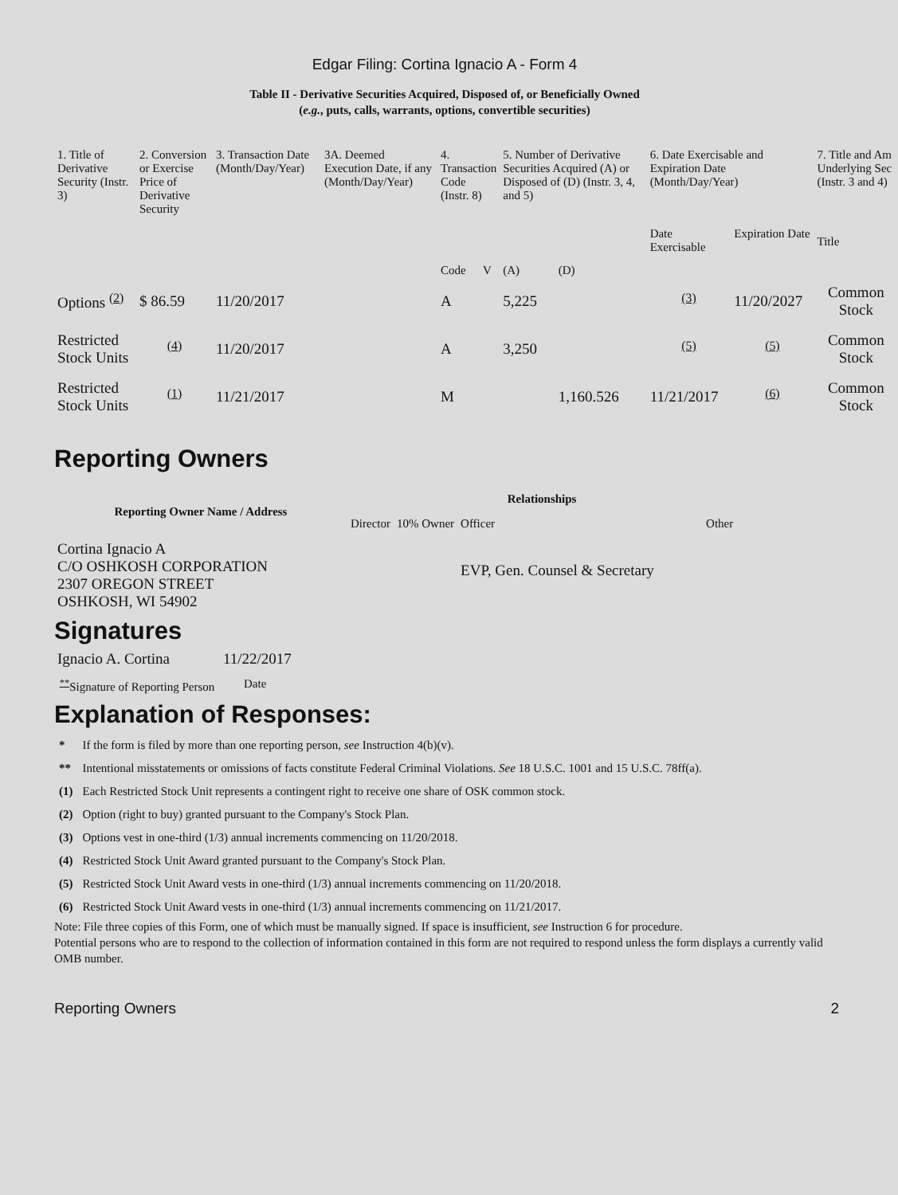Edgar Filing: Cortina Ignacio A - Form 4
Table II - Derivative Securities Acquired, Disposed of, or Beneficially Owned
(e.g., puts, calls, warrants, options, convertible securities)
| 1. Title of Derivative Security (Instr. 3) | 2. Conversion or Exercise Price of Derivative Security | 3. Transaction Date (Month/Day/Year) | 3A. Deemed Execution Date, if any (Month/Day/Year) | 4. Transaction Code (Instr. 8) | | 5. Number of Derivative Securities Acquired (A) or Disposed of (D) (Instr. 3, 4, and 5) | | 6. Date Exercisable and Expiration Date (Month/Day/Year) | | 7. Title and Am Underlying Sec (Instr. 3 and 4) |
| | | | | Code | V | (A) | (D) | Date Exercisable | Expiration Date | Title |
| Options <sup>(2)</sup> | $ 86.59 | 11/20/2017 | | A | | 5,225 | | <sup>(3)</sup> | 11/20/2027 | Common Stock |
| Restricted Stock Units | <sup>(4)</sup> | 11/20/2017 | | A | | 3,250 | | <sup>(5)</sup> | <sup>(5)</sup> | Common Stock |
| Restricted Stock Units | <sup>(1)</sup> | 11/21/2017 | | M | | | 1,160.526 | 11/21/2017 | <sup>(6)</sup> | Common Stock |
Reporting Owners
| Reporting Owner Name / Address | Relationships | | | |
| --- | --- | --- | --- | --- |
| | Director | 10% Owner | Officer | Other |
| Cortina Ignacio A C/O OSHKOSH CORPORATION 2307 OREGON STREET OSHKOSH, WI 54902 | | | EVP, Gen. Counsel & Secretary | |
Signatures
| Ignacio A. Cortina | 11/22/2017 |
| <sup>**</sup> Signature of Reporting Person | Date |
Explanation of Responses:
| * | If the form is filed by more than one reporting person, see Instruction 4(b)(v). |
| ** | Intentional misstatements or omissions of facts constitute Federal Criminal Violations. See 18 U.S.C. 1001 and 15 U.S.C. 78ff(a). |
| (1) | Each Restricted Stock Unit represents a contingent right to receive one share of OSK common stock. |
| (2) | Option (right to buy) granted pursuant to the Company's Stock Plan. |
| (3) | Options vest in one-third (1/3) annual increments commencing on 11/20/2018. |
| (4) | Restricted Stock Unit Award granted pursuant to the Company's Stock Plan. |
| (5) | Restricted Stock Unit Award vests in one-third (1/3) annual increments commencing on 11/20/2018. |
| (6) | Restricted Stock Unit Award vests in one-third (1/3) annual increments commencing on 11/21/2017. |
Note: File three copies of this Form, one of which must be manually signed. If space is insufficient, see Instruction 6 for procedure.
Potential persons who are to respond to the collection of information contained in this form are not required to respond unless the form displays a currently valid OMB number.
Reporting Owners 2